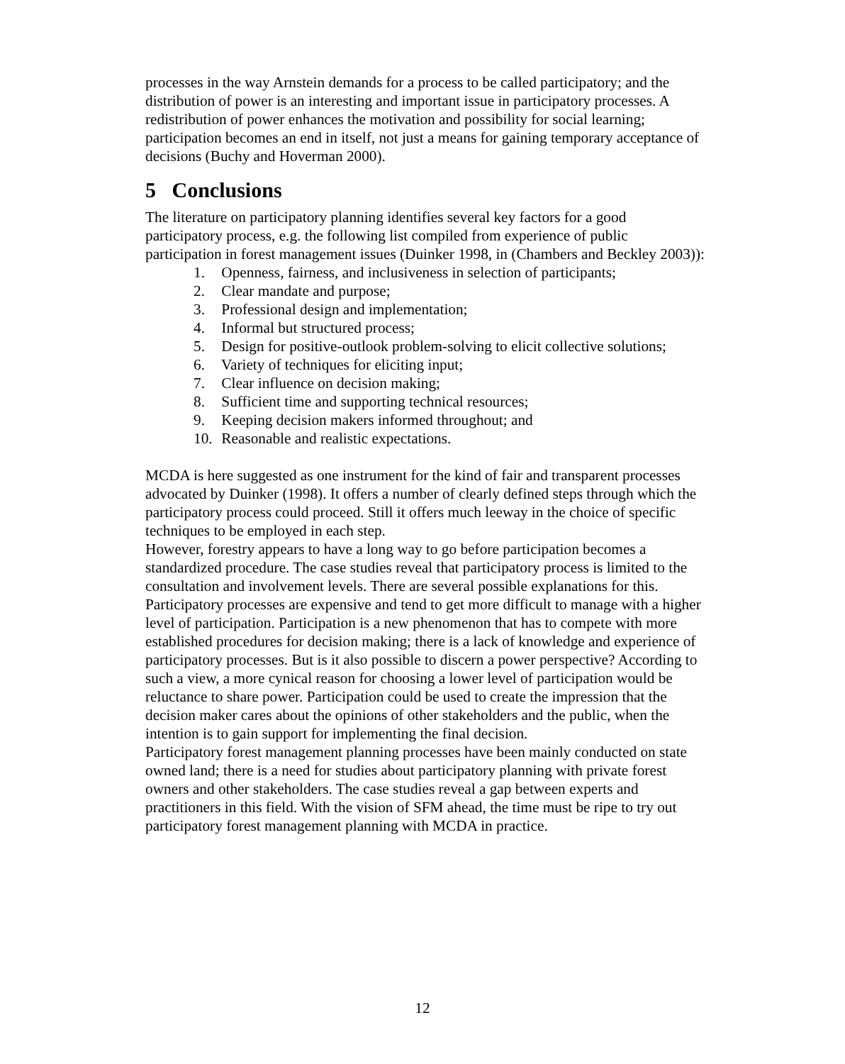processes in the way Arnstein demands for a process to be called participatory; and the distribution of power is an interesting and important issue in participatory processes. A redistribution of power enhances the motivation and possibility for social learning; participation becomes an end in itself, not just a means for gaining temporary acceptance of decisions (Buchy and Hoverman 2000).
5 Conclusions
The literature on participatory planning identifies several key factors for a good participatory process, e.g. the following list compiled from experience of public participation in forest management issues (Duinker 1998, in (Chambers and Beckley 2003)):
1. Openness, fairness, and inclusiveness in selection of participants;
2. Clear mandate and purpose;
3. Professional design and implementation;
4. Informal but structured process;
5. Design for positive-outlook problem-solving to elicit collective solutions;
6. Variety of techniques for eliciting input;
7. Clear influence on decision making;
8. Sufficient time and supporting technical resources;
9. Keeping decision makers informed throughout; and
10. Reasonable and realistic expectations.
MCDA is here suggested as one instrument for the kind of fair and transparent processes advocated by Duinker (1998). It offers a number of clearly defined steps through which the participatory process could proceed. Still it offers much leeway in the choice of specific techniques to be employed in each step.
However, forestry appears to have a long way to go before participation becomes a standardized procedure. The case studies reveal that participatory process is limited to the consultation and involvement levels. There are several possible explanations for this. Participatory processes are expensive and tend to get more difficult to manage with a higher level of participation. Participation is a new phenomenon that has to compete with more established procedures for decision making; there is a lack of knowledge and experience of participatory processes. But is it also possible to discern a power perspective? According to such a view, a more cynical reason for choosing a lower level of participation would be reluctance to share power. Participation could be used to create the impression that the decision maker cares about the opinions of other stakeholders and the public, when the intention is to gain support for implementing the final decision.
Participatory forest management planning processes have been mainly conducted on state owned land; there is a need for studies about participatory planning with private forest owners and other stakeholders. The case studies reveal a gap between experts and practitioners in this field. With the vision of SFM ahead, the time must be ripe to try out participatory forest management planning with MCDA in practice.
12